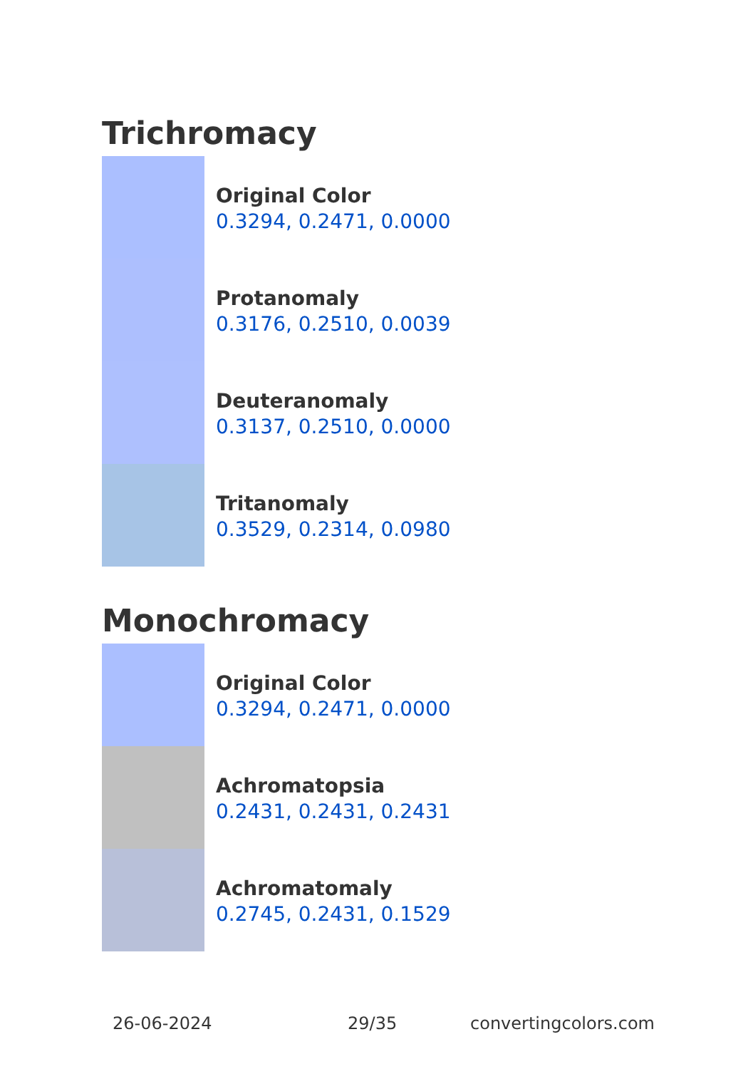Trichromacy
Original Color
0.3294, 0.2471, 0.0000
Protanomaly
0.3176, 0.2510, 0.0039
Deuteranomaly
0.3137, 0.2510, 0.0000
Tritanomaly
0.3529, 0.2314, 0.0980
Monochromacy
Original Color
0.3294, 0.2471, 0.0000
Achromatopsia
0.2431, 0.2431, 0.2431
Achromatomaly
0.2745, 0.2431, 0.1529
26-06-2024 29/35 convertingcolors.com